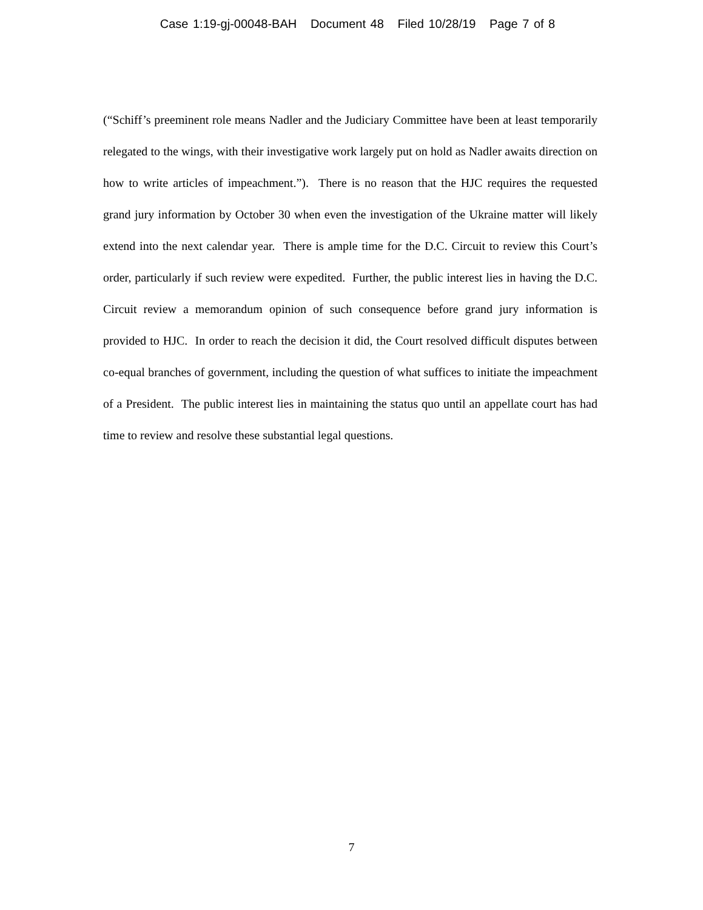Case 1:19-gj-00048-BAH Document 48 Filed 10/28/19 Page 7 of 8
(“Schiff’s preeminent role means Nadler and the Judiciary Committee have been at least temporarily relegated to the wings, with their investigative work largely put on hold as Nadler awaits direction on how to write articles of impeachment.”). There is no reason that the HJC requires the requested grand jury information by October 30 when even the investigation of the Ukraine matter will likely extend into the next calendar year. There is ample time for the D.C. Circuit to review this Court’s order, particularly if such review were expedited. Further, the public interest lies in having the D.C. Circuit review a memorandum opinion of such consequence before grand jury information is provided to HJC. In order to reach the decision it did, the Court resolved difficult disputes between co-equal branches of government, including the question of what suffices to initiate the impeachment of a President. The public interest lies in maintaining the status quo until an appellate court has had time to review and resolve these substantial legal questions.
7